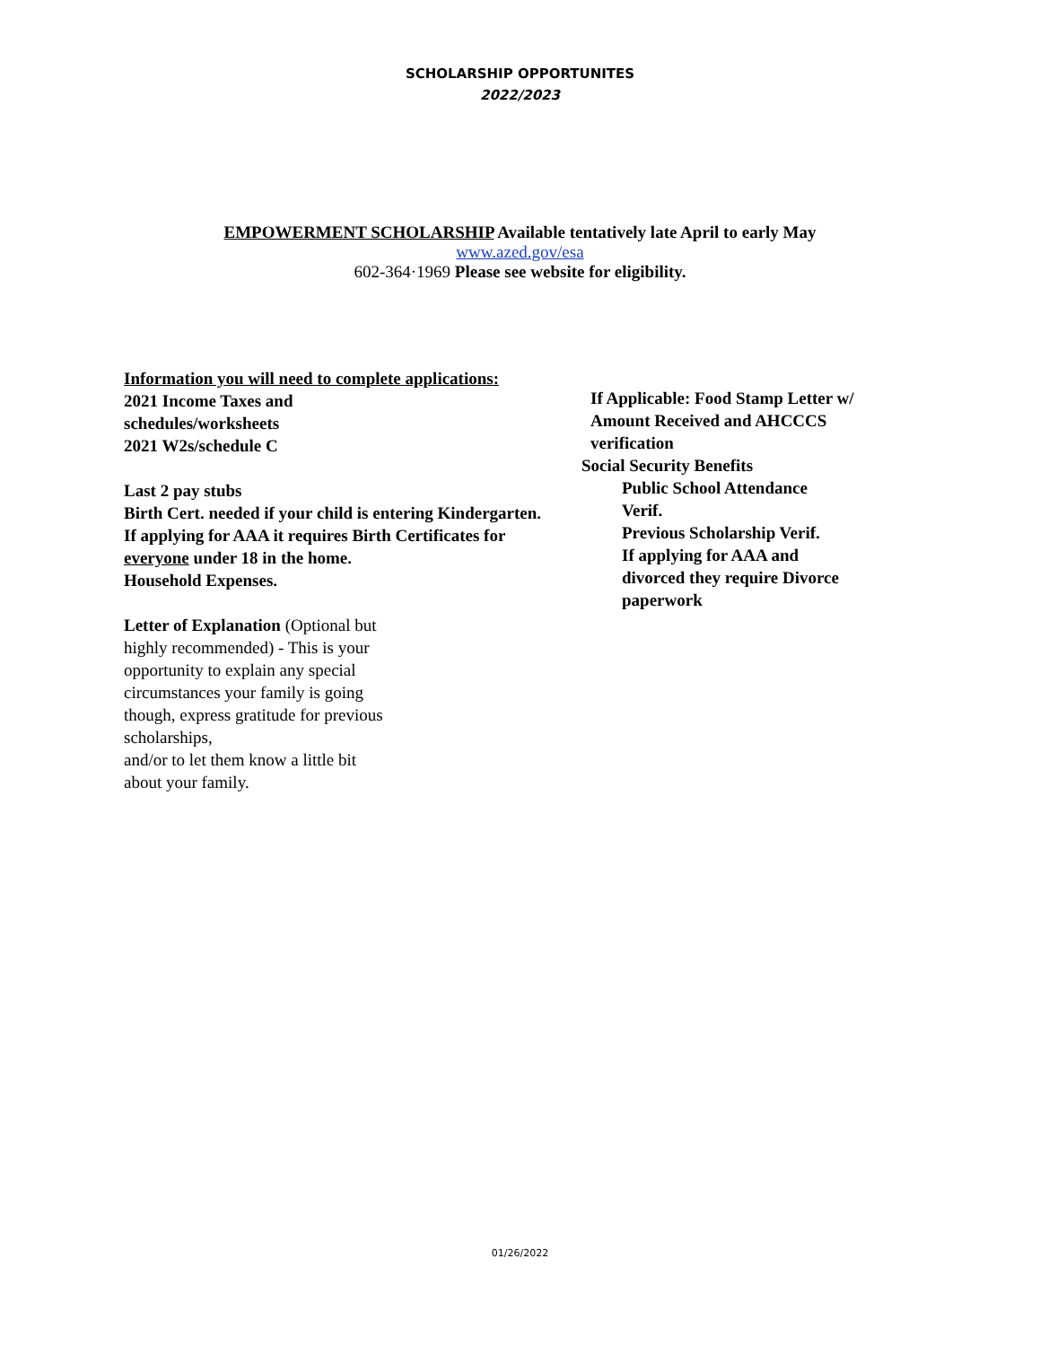SCHOLARSHIP OPPORTUNITES
2022/2023
EMPOWERMENT SCHOLARSHIP Available tentatively late April to early May
www.azed.gov/esa
602-364·1969 Please see website for eligibility.
Information you will need to complete applications:
2021 Income Taxes and
schedules/worksheets
2021 W2s/schedule C
Last 2 pay stubs
Birth Cert. needed if your child is entering Kindergarten. If applying for AAA it requires Birth Certificates for everyone under 18 in the home.
Household Expenses.
Letter of Explanation (Optional but
highly recommended) - This is your
opportunity to explain any special
circumstances your family is going
though, express gratitude for previous
scholarships,
and/or to let them know a little bit
about your family.
If Applicable: Food Stamp Letter w/
Amount Received and AHCCCS
verification
Social Security Benefits
Public School Attendance
Verif.
Previous Scholarship Verif.
If applying for AAA and
divorced they require Divorce
paperwork
01/26/2022